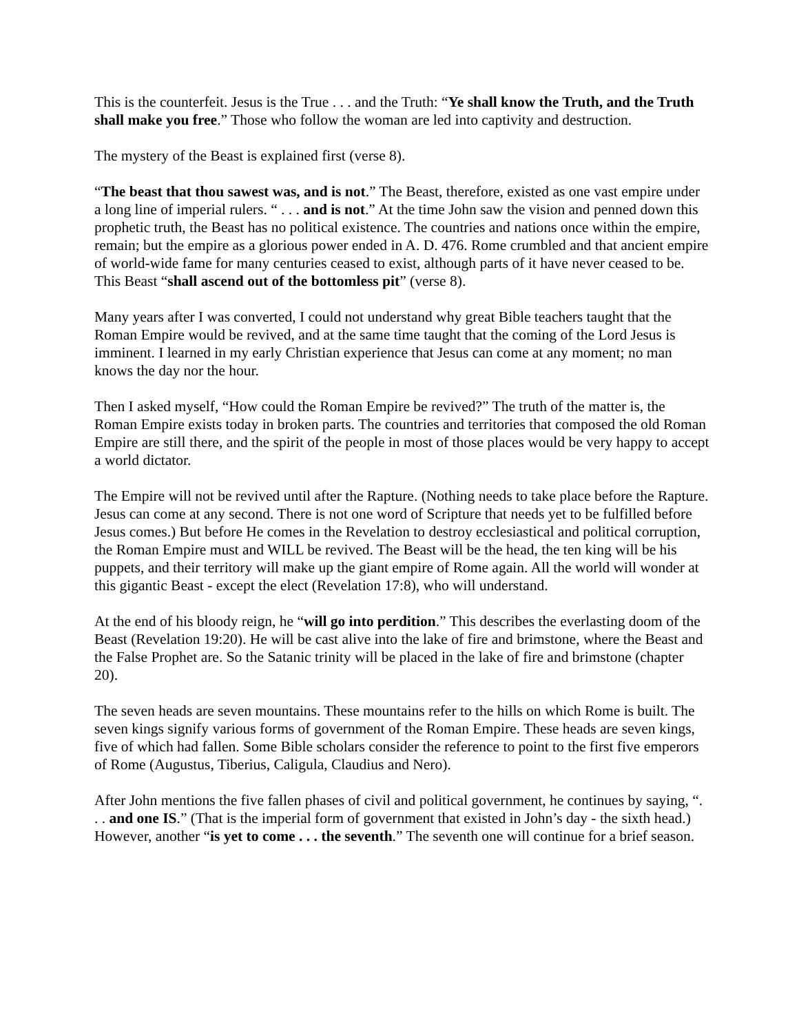This is the counterfeit. Jesus is the True . . . and the Truth: “Ye shall know the Truth, and the Truth shall make you free.” Those who follow the woman are led into captivity and destruction.
The mystery of the Beast is explained first (verse 8).
“The beast that thou sawest was, and is not.” The Beast, therefore, existed as one vast empire under a long line of imperial rulers. “ . . . and is not.” At the time John saw the vision and penned down this prophetic truth, the Beast has no political existence. The countries and nations once within the empire, remain; but the empire as a glorious power ended in A. D. 476. Rome crumbled and that ancient empire of world-wide fame for many centuries ceased to exist, although parts of it have never ceased to be. This Beast “shall ascend out of the bottomless pit” (verse 8).
Many years after I was converted, I could not understand why great Bible teachers taught that the Roman Empire would be revived, and at the same time taught that the coming of the Lord Jesus is imminent. I learned in my early Christian experience that Jesus can come at any moment; no man knows the day nor the hour.
Then I asked myself, “How could the Roman Empire be revived?” The truth of the matter is, the Roman Empire exists today in broken parts. The countries and territories that composed the old Roman Empire are still there, and the spirit of the people in most of those places would be very happy to accept a world dictator.
The Empire will not be revived until after the Rapture. (Nothing needs to take place before the Rapture. Jesus can come at any second. There is not one word of Scripture that needs yet to be fulfilled before Jesus comes.) But before He comes in the Revelation to destroy ecclesiastical and political corruption, the Roman Empire must and WILL be revived. The Beast will be the head, the ten king will be his puppets, and their territory will make up the giant empire of Rome again. All the world will wonder at this gigantic Beast - except the elect (Revelation 17:8), who will understand.
At the end of his bloody reign, he “will go into perdition.” This describes the everlasting doom of the Beast (Revelation 19:20). He will be cast alive into the lake of fire and brimstone, where the Beast and the False Prophet are. So the Satanic trinity will be placed in the lake of fire and brimstone (chapter 20).
The seven heads are seven mountains. These mountains refer to the hills on which Rome is built. The seven kings signify various forms of government of the Roman Empire. These heads are seven kings, five of which had fallen. Some Bible scholars consider the reference to point to the first five emperors of Rome (Augustus, Tiberius, Caligula, Claudius and Nero).
After John mentions the five fallen phases of civil and political government, he continues by saying, “. . . and one IS.” (That is the imperial form of government that existed in John’s day - the sixth head.) However, another “is yet to come . . . the seventh.” The seventh one will continue for a brief season.